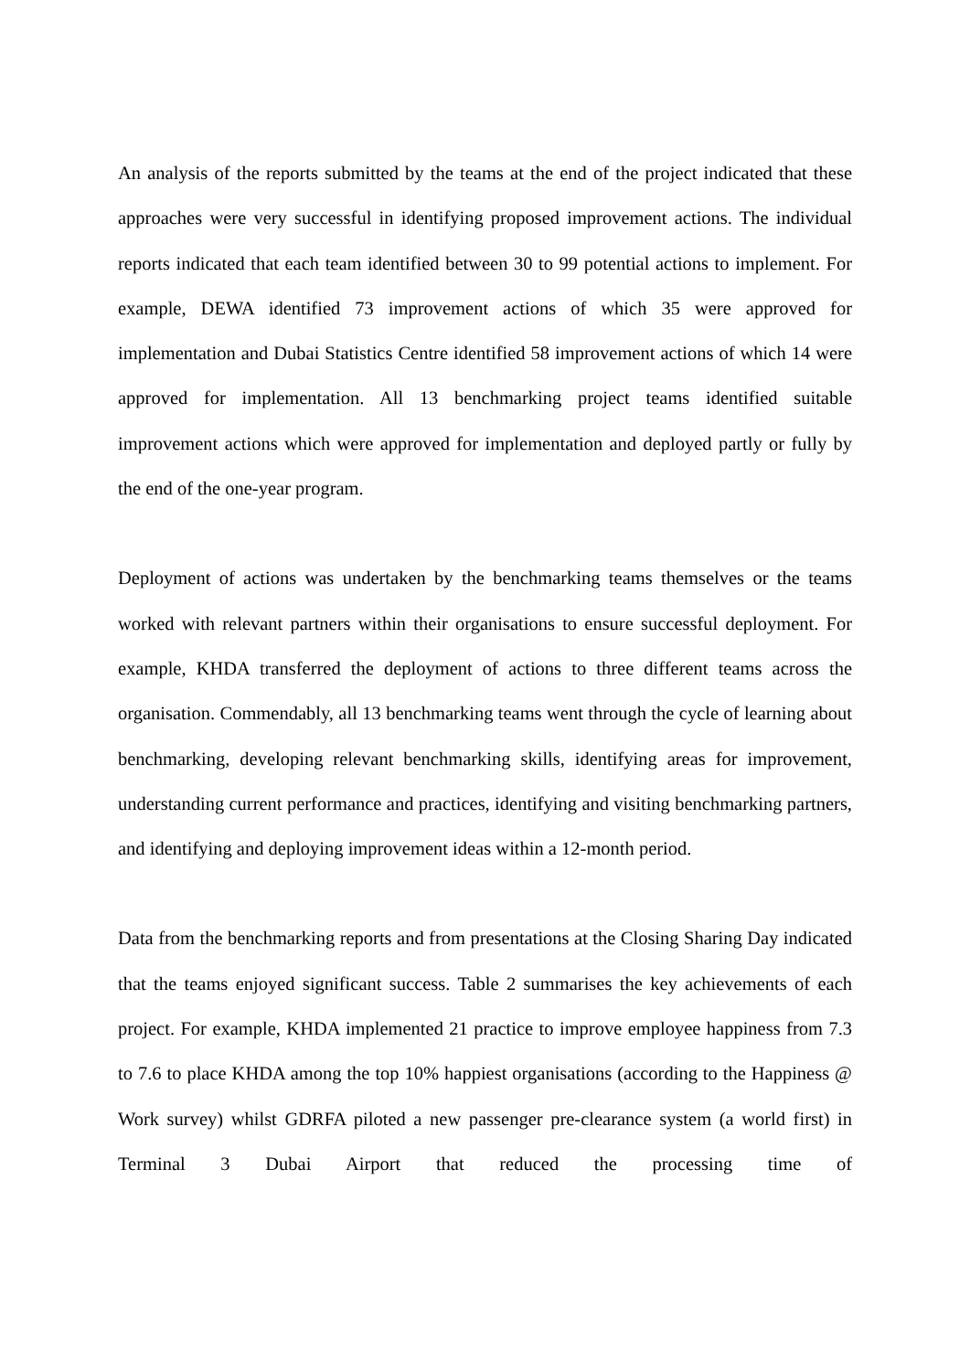An analysis of the reports submitted by the teams at the end of the project indicated that these approaches were very successful in identifying proposed improvement actions. The individual reports indicated that each team identified between 30 to 99 potential actions to implement. For example, DEWA identified 73 improvement actions of which 35 were approved for implementation and Dubai Statistics Centre identified 58 improvement actions of which 14 were approved for implementation. All 13 benchmarking project teams identified suitable improvement actions which were approved for implementation and deployed partly or fully by the end of the one-year program.
Deployment of actions was undertaken by the benchmarking teams themselves or the teams worked with relevant partners within their organisations to ensure successful deployment. For example, KHDA transferred the deployment of actions to three different teams across the organisation. Commendably, all 13 benchmarking teams went through the cycle of learning about benchmarking, developing relevant benchmarking skills, identifying areas for improvement, understanding current performance and practices, identifying and visiting benchmarking partners, and identifying and deploying improvement ideas within a 12-month period.
Data from the benchmarking reports and from presentations at the Closing Sharing Day indicated that the teams enjoyed significant success. Table 2 summarises the key achievements of each project. For example, KHDA implemented 21 practice to improve employee happiness from 7.3 to 7.6 to place KHDA among the top 10% happiest organisations (according to the Happiness @ Work survey) whilst GDRFA piloted a new passenger pre-clearance system (a world first) in Terminal 3 Dubai Airport that reduced the processing time of